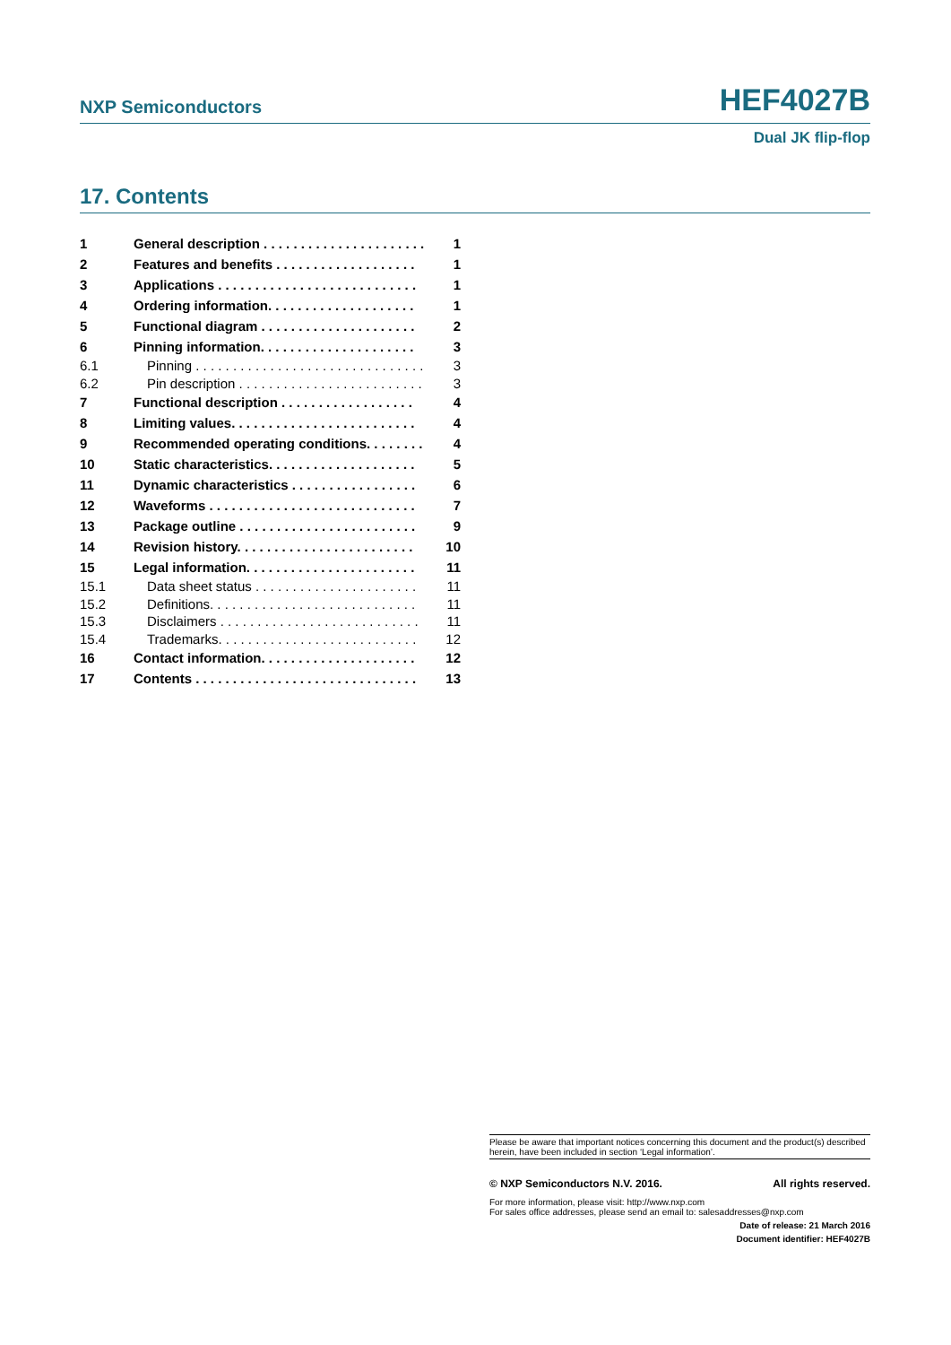NXP Semiconductors HEF4027B
Dual JK flip-flop
17. Contents
1 General description . . . . . . . . . . . . . . . . . . . . . . 1
2 Features and benefits . . . . . . . . . . . . . . . . . . . 1
3 Applications . . . . . . . . . . . . . . . . . . . . . . . . . . . 1
4 Ordering information. . . . . . . . . . . . . . . . . . . . 1
5 Functional diagram . . . . . . . . . . . . . . . . . . . . . 2
6 Pinning information. . . . . . . . . . . . . . . . . . . . . 3
6.1 Pinning . . . . . . . . . . . . . . . . . . . . . . . . . . . . . . . 3
6.2 Pin description . . . . . . . . . . . . . . . . . . . . . . . . . 3
7 Functional description . . . . . . . . . . . . . . . . . . 4
8 Limiting values. . . . . . . . . . . . . . . . . . . . . . . . . 4
9 Recommended operating conditions. . . . . . . . 4
10 Static characteristics. . . . . . . . . . . . . . . . . . . . 5
11 Dynamic characteristics . . . . . . . . . . . . . . . . . 6
12 Waveforms . . . . . . . . . . . . . . . . . . . . . . . . . . . . 7
13 Package outline . . . . . . . . . . . . . . . . . . . . . . . . 9
14 Revision history. . . . . . . . . . . . . . . . . . . . . . . . 10
15 Legal information. . . . . . . . . . . . . . . . . . . . . . . 11
15.1 Data sheet status . . . . . . . . . . . . . . . . . . . . . . 11
15.2 Definitions. . . . . . . . . . . . . . . . . . . . . . . . . . . . 11
15.3 Disclaimers . . . . . . . . . . . . . . . . . . . . . . . . . . . 11
15.4 Trademarks. . . . . . . . . . . . . . . . . . . . . . . . . . . 12
16 Contact information. . . . . . . . . . . . . . . . . . . . . 12
17 Contents . . . . . . . . . . . . . . . . . . . . . . . . . . . . . . 13
Please be aware that important notices concerning this document and the product(s) described herein, have been included in section ‘Legal information’.
© NXP Semiconductors N.V. 2016. All rights reserved.
For more information, please visit: http://www.nxp.com
For sales office addresses, please send an email to: salesaddresses@nxp.com
Date of release: 21 March 2016
Document identifier: HEF4027B